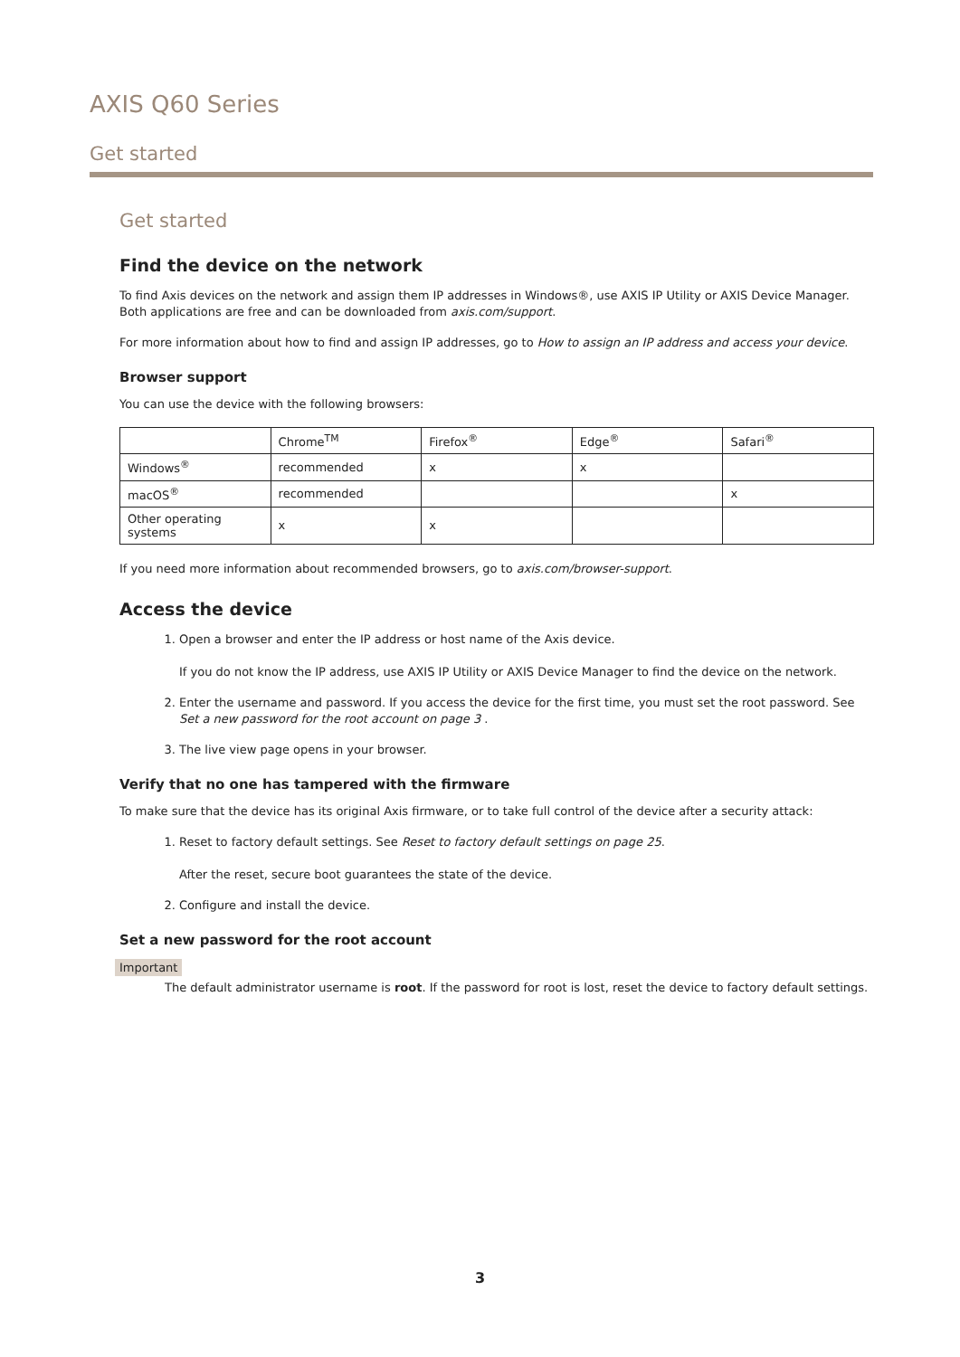AXIS Q60 Series
Get started
Get started
Find the device on the network
To find Axis devices on the network and assign them IP addresses in Windows®, use AXIS IP Utility or AXIS Device Manager. Both applications are free and can be downloaded from axis.com/support.
For more information about how to find and assign IP addresses, go to How to assign an IP address and access your device.
Browser support
You can use the device with the following browsers:
| | Chrome<sup>TM</sup> | Firefox<sup>®</sup> | Edge<sup>®</sup> | Safari<sup>®</sup> |
| Windows<sup>®</sup> | recommended | x | x | |
| macOS<sup>®</sup> | recommended | | | x |
| Other operating systems | x | x | | |
If you need more information about recommended browsers, go to axis.com/browser-support.
Access the device
1. Open a browser and enter the IP address or host name of the Axis device.
If you do not know the IP address, use AXIS IP Utility or AXIS Device Manager to find the device on the network.
2. Enter the username and password. If you access the device for the first time, you must set the root password. See Set a new password for the root account on page 3 .
3. The live view page opens in your browser.
Verify that no one has tampered with the firmware
To make sure that the device has its original Axis firmware, or to take full control of the device after a security attack:
1. Reset to factory default settings. See Reset to factory default settings on page 25.
After the reset, secure boot guarantees the state of the device.
2. Configure and install the device.
Set a new password for the root account
Important
The default administrator username is root. If the password for root is lost, reset the device to factory default settings.
3